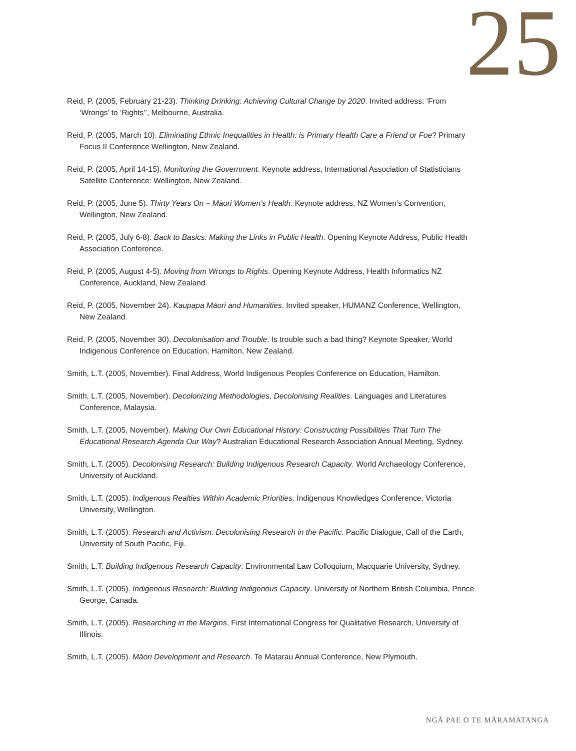25
Reid, P. (2005, February 21-23). Thinking Drinking: Achieving Cultural Change by 2020. Invited address: ‘From ‘Wrongs’ to ‘Rights’’, Melbourne, Australia.
Reid, P. (2005, March 10). Eliminating Ethnic Inequalities in Health: is Primary Health Care a Friend or Foe? Primary Focus II Conference Wellington, New Zealand.
Reid, P. (2005, April 14-15). Monitoring the Government. Keynote address, International Association of Statisticians Satellite Conference: Wellington, New Zealand.
Reid, P. (2005, June 5). Thirty Years On – Māori Women’s Health. Keynote address, NZ Women’s Convention, Wellington, New Zealand.
Reid, P. (2005, July 6-8). Back to Basics: Making the Links in Public Health. Opening Keynote Address, Public Health Association Conference.
Reid, P. (2005, August 4-5). Moving from Wrongs to Rights. Opening Keynote Address, Health Informatics NZ Conference, Auckland, New Zealand.
Reid, P. (2005, November 24). Kaupapa Māori and Humanities. Invited speaker, HUMANZ Conference, Wellington, New Zealand.
Reid, P. (2005, November 30). Decolonisation and Trouble. Is trouble such a bad thing? Keynote Speaker, World Indigenous Conference on Education, Hamilton, New Zealand.
Smith, L.T. (2005, November). Final Address, World Indigenous Peoples Conference on Education, Hamilton.
Smith, L.T. (2005, November). Decolonizing Methodologies, Decolonising Realities. Languages and Literatures Conference, Malaysia.
Smith, L.T. (2005, November). Making Our Own Educational History: Constructing Possibilities That Turn The Educational Research Agenda Our Way? Australian Educational Research Association Annual Meeting, Sydney.
Smith, L.T. (2005). Decolonising Research: Building Indigenous Research Capacity. World Archaeology Conference, University of Auckland.
Smith, L.T. (2005). Indigenous Realties Within Academic Priorities. Indigenous Knowledges Conference, Victoria University, Wellington.
Smith, L.T. (2005). Research and Activism: Decolonising Research in the Pacific. Pacific Dialogue, Call of the Earth, University of South Pacific, Fiji.
Smith, L.T. Building Indigenous Research Capacity. Environmental Law Colloquium, Macquarie University, Sydney.
Smith, L.T. (2005). Indigenous Research: Building Indigenous Capacity. University of Northern British Columbia, Prince George, Canada.
Smith, L.T. (2005). Researching in the Margins. First International Congress for Qualitative Research, University of Illinois.
Smith, L.T. (2005). Māori Development and Research. Te Matarau Annual Conference, New Plymouth.
NGĀ PAE O TE MĀRAMATANGA